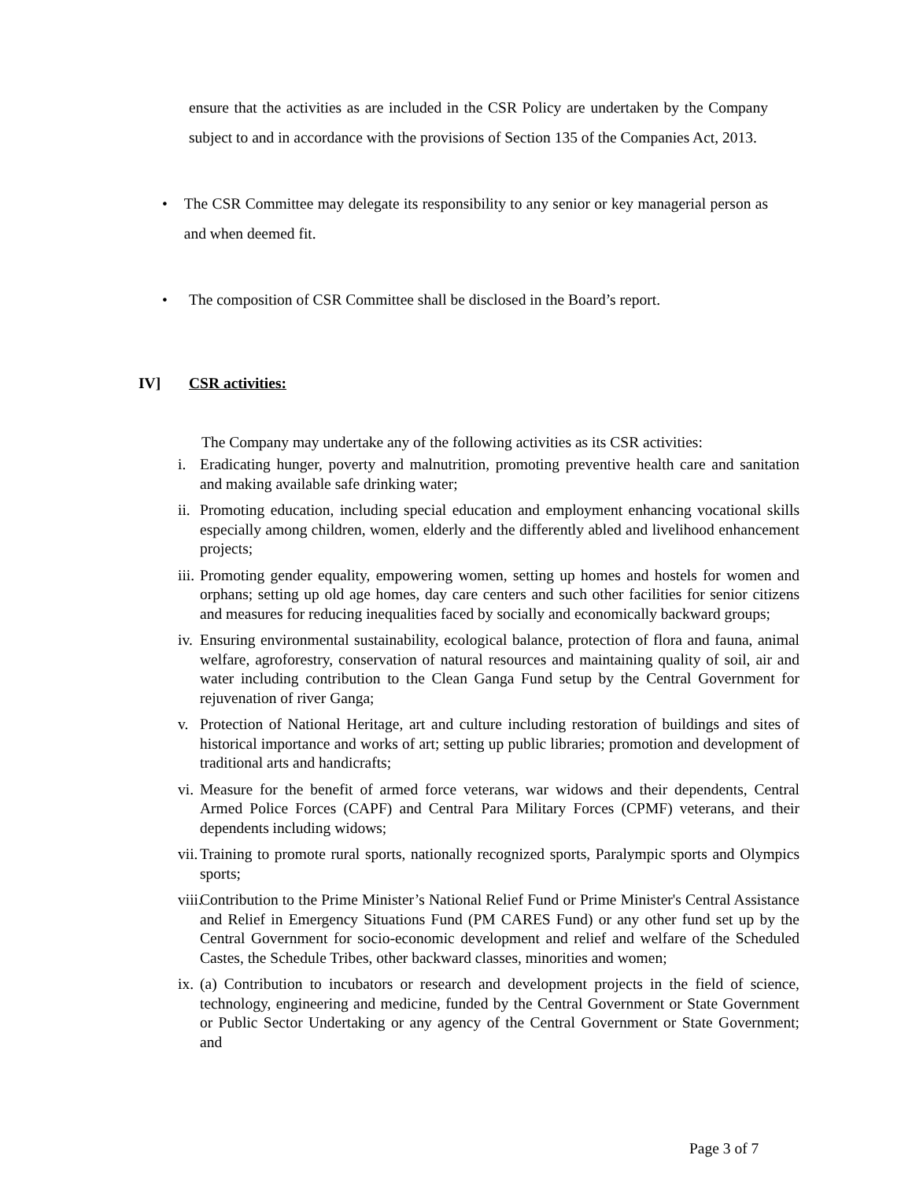ensure that the activities as are included in the CSR Policy are undertaken by the Company subject to and in accordance with the provisions of Section 135 of the Companies Act, 2013.
• The CSR Committee may delegate its responsibility to any senior or key managerial person as and when deemed fit.
• The composition of CSR Committee shall be disclosed in the Board’s report.
IV] CSR activities:
The Company may undertake any of the following activities as its CSR activities:
i. Eradicating hunger, poverty and malnutrition, promoting preventive health care and sanitation and making available safe drinking water;
ii. Promoting education, including special education and employment enhancing vocational skills especially among children, women, elderly and the differently abled and livelihood enhancement projects;
iii. Promoting gender equality, empowering women, setting up homes and hostels for women and orphans; setting up old age homes, day care centers and such other facilities for senior citizens and measures for reducing inequalities faced by socially and economically backward groups;
iv. Ensuring environmental sustainability, ecological balance, protection of flora and fauna, animal welfare, agroforestry, conservation of natural resources and maintaining quality of soil, air and water including contribution to the Clean Ganga Fund setup by the Central Government for rejuvenation of river Ganga;
v. Protection of National Heritage, art and culture including restoration of buildings and sites of historical importance and works of art; setting up public libraries; promotion and development of traditional arts and handicrafts;
vi. Measure for the benefit of armed force veterans, war widows and their dependents, Central Armed Police Forces (CAPF) and Central Para Military Forces (CPMF) veterans, and their dependents including widows;
vii. Training to promote rural sports, nationally recognized sports, Paralympic sports and Olympics sports;
viii. Contribution to the Prime Minister’s National Relief Fund or Prime Minister's Central Assistance and Relief in Emergency Situations Fund (PM CARES Fund) or any other fund set up by the Central Government for socio-economic development and relief and welfare of the Scheduled Castes, the Schedule Tribes, other backward classes, minorities and women;
ix. (a) Contribution to incubators or research and development projects in the field of science, technology, engineering and medicine, funded by the Central Government or State Government or Public Sector Undertaking or any agency of the Central Government or State Government; and
Page 3 of 7